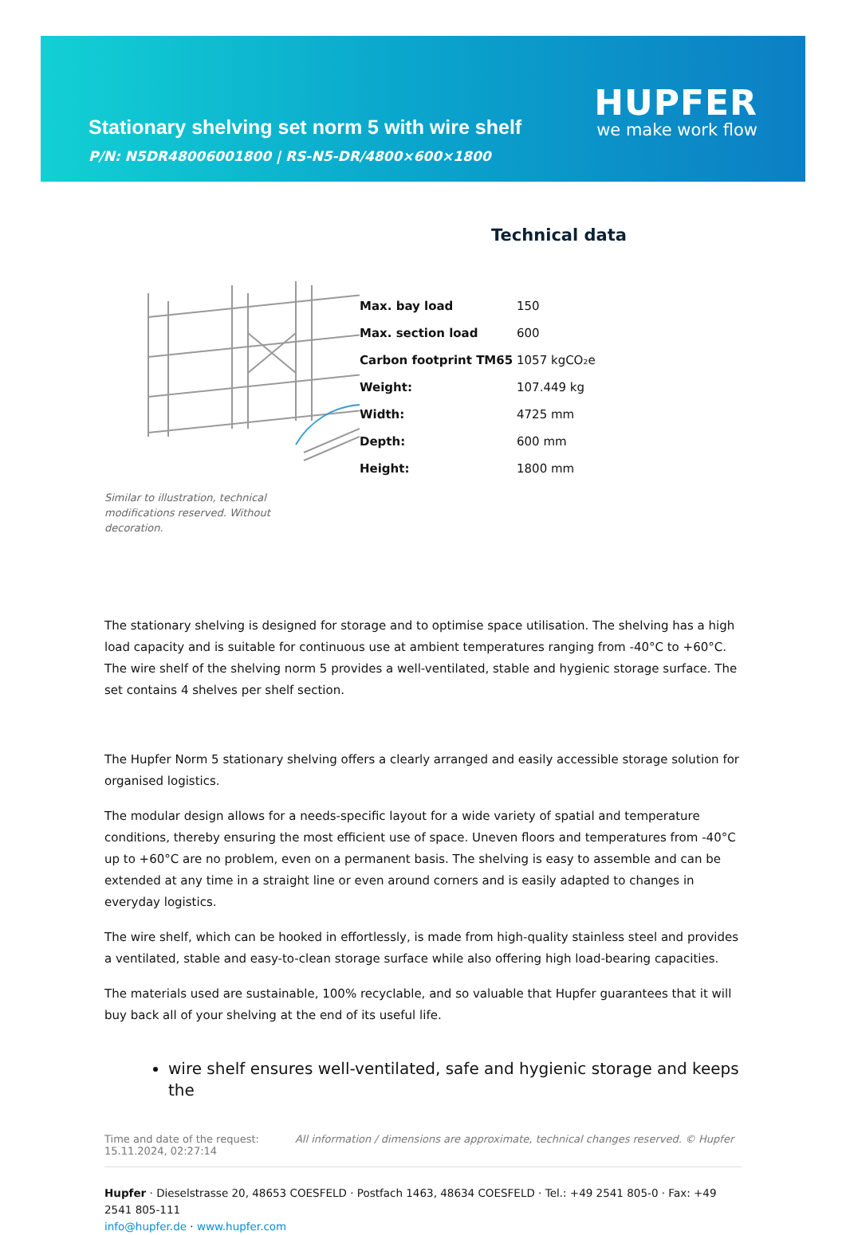Stationary shelving set norm 5 with wire shelf
P/N: N5DR48006001800 | RS-N5-DR/4800×600×1800
HUPFER
we make work flow
Similar to illustration, technical modifications reserved. Without decoration.
Technical data
| Max. bay load | 150 |
| Max. section load | 600 |
| Carbon footprint TM65 | 1057 kgCO₂e |
| Weight: | 107.449 kg |
| Width: | 4725 mm |
| Depth: | 600 mm |
| Height: | 1800 mm |
The stationary shelving is designed for storage and to optimise space utilisation. The shelving has a high load capacity and is suitable for continuous use at ambient temperatures ranging from -40°C to +60°C. The wire shelf of the shelving norm 5 provides a well-ventilated, stable and hygienic storage surface. The set contains 4 shelves per shelf section.
The Hupfer Norm 5 stationary shelving offers a clearly arranged and easily accessible storage solution for organised logistics.
The modular design allows for a needs-specific layout for a wide variety of spatial and temperature conditions, thereby ensuring the most efficient use of space. Uneven floors and temperatures from -40°C up to +60°C are no problem, even on a permanent basis. The shelving is easy to assemble and can be extended at any time in a straight line or even around corners and is easily adapted to changes in everyday logistics.
The wire shelf, which can be hooked in effortlessly, is made from high-quality stainless steel and provides a ventilated, stable and easy-to-clean storage surface while also offering high load-bearing capacities.
The materials used are sustainable, 100% recyclable, and so valuable that Hupfer guarantees that it will buy back all of your shelving at the end of its useful life.
wire shelf ensures well-ventilated, safe and hygienic storage and keeps the
Time and date of the request:
15.11.2024, 02:27:14
All information / dimensions are approximate, technical changes reserved. © Hupfer
Hupfer · Dieselstrasse 20, 48653 COESFELD · Postfach 1463, 48634 COESFELD · Tel.: +49 2541 805-0 · Fax: +49 2541 805-111
info@hupfer.de · www.hupfer.com